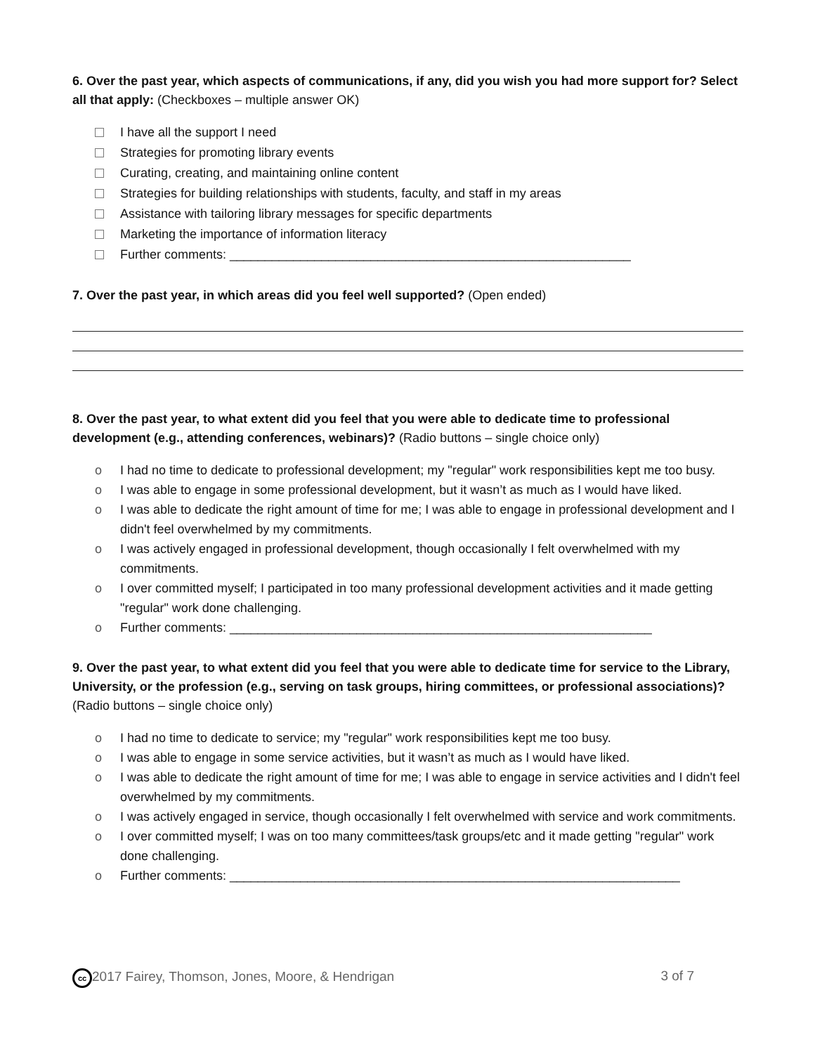6. Over the past year, which aspects of communications, if any, did you wish you had more support for? Select all that apply: (Checkboxes – multiple answer OK)
I have all the support I need
Strategies for promoting library events
Curating, creating, and maintaining online content
Strategies for building relationships with students, faculty, and staff in my areas
Assistance with tailoring library messages for specific departments
Marketing the importance of information literacy
Further comments: _________________________________________________________
7. Over the past year, in which areas did you feel well supported? (Open ended)
8. Over the past year, to what extent did you feel that you were able to dedicate time to professional development (e.g., attending conferences, webinars)? (Radio buttons – single choice only)
o I had no time to dedicate to professional development; my "regular" work responsibilities kept me too busy.
o I was able to engage in some professional development, but it wasn’t as much as I would have liked.
o I was able to dedicate the right amount of time for me; I was able to engage in professional development and I didn't feel overwhelmed by my commitments.
o I was actively engaged in professional development, though occasionally I felt overwhelmed with my commitments.
o I over committed myself; I participated in too many professional development activities and it made getting "regular" work done challenging.
o Further comments: ____________________________________________________________
9. Over the past year, to what extent did you feel that you were able to dedicate time for service to the Library, University, or the profession (e.g., serving on task groups, hiring committees, or professional associations)? (Radio buttons – single choice only)
o I had no time to dedicate to service; my "regular" work responsibilities kept me too busy.
o I was able to engage in some service activities, but it wasn’t as much as I would have liked.
o I was able to dedicate the right amount of time for me; I was able to engage in service activities and I didn't feel overwhelmed by my commitments.
o I was actively engaged in service, though occasionally I felt overwhelmed with service and work commitments.
o I over committed myself; I was on too many committees/task groups/etc and it made getting "regular" work done challenging.
o Further comments: ________________________________________________________________
cc 2017 Fairey, Thomson, Jones, Moore, & Hendrigan 3 of 7